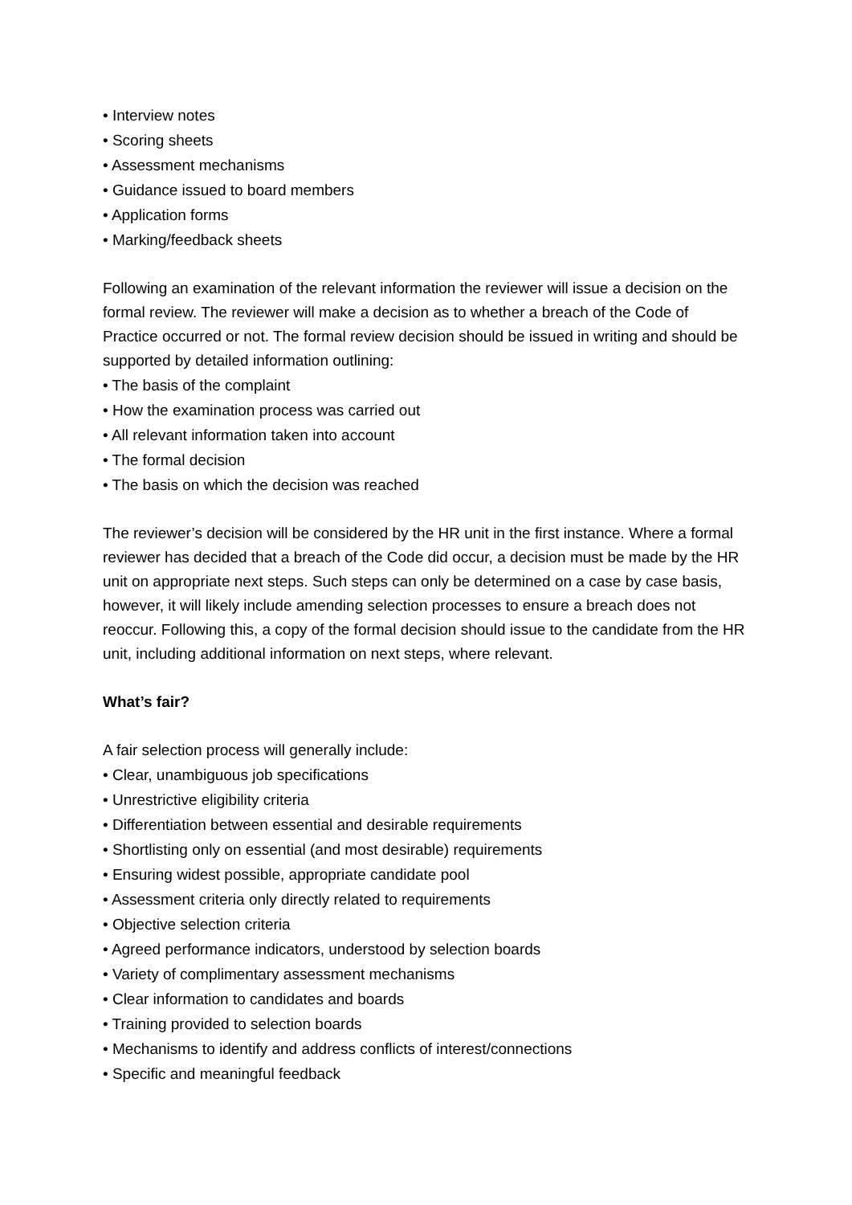• Interview notes
• Scoring sheets
• Assessment mechanisms
• Guidance issued to board members
• Application forms
• Marking/feedback sheets
Following an examination of the relevant information the reviewer will issue a decision on the formal review. The reviewer will make a decision as to whether a breach of the Code of Practice occurred or not. The formal review decision should be issued in writing and should be supported by detailed information outlining:
• The basis of the complaint
• How the examination process was carried out
• All relevant information taken into account
• The formal decision
• The basis on which the decision was reached
The reviewer’s decision will be considered by the HR unit in the first instance. Where a formal reviewer has decided that a breach of the Code did occur, a decision must be made by the HR unit on appropriate next steps. Such steps can only be determined on a case by case basis, however, it will likely include amending selection processes to ensure a breach does not reoccur. Following this, a copy of the formal decision should issue to the candidate from the HR unit, including additional information on next steps, where relevant.
What’s fair?
A fair selection process will generally include:
• Clear, unambiguous job specifications
• Unrestrictive eligibility criteria
• Differentiation between essential and desirable requirements
• Shortlisting only on essential (and most desirable) requirements
• Ensuring widest possible, appropriate candidate pool
• Assessment criteria only directly related to requirements
• Objective selection criteria
• Agreed performance indicators, understood by selection boards
• Variety of complimentary assessment mechanisms
• Clear information to candidates and boards
• Training provided to selection boards
• Mechanisms to identify and address conflicts of interest/connections
• Specific and meaningful feedback